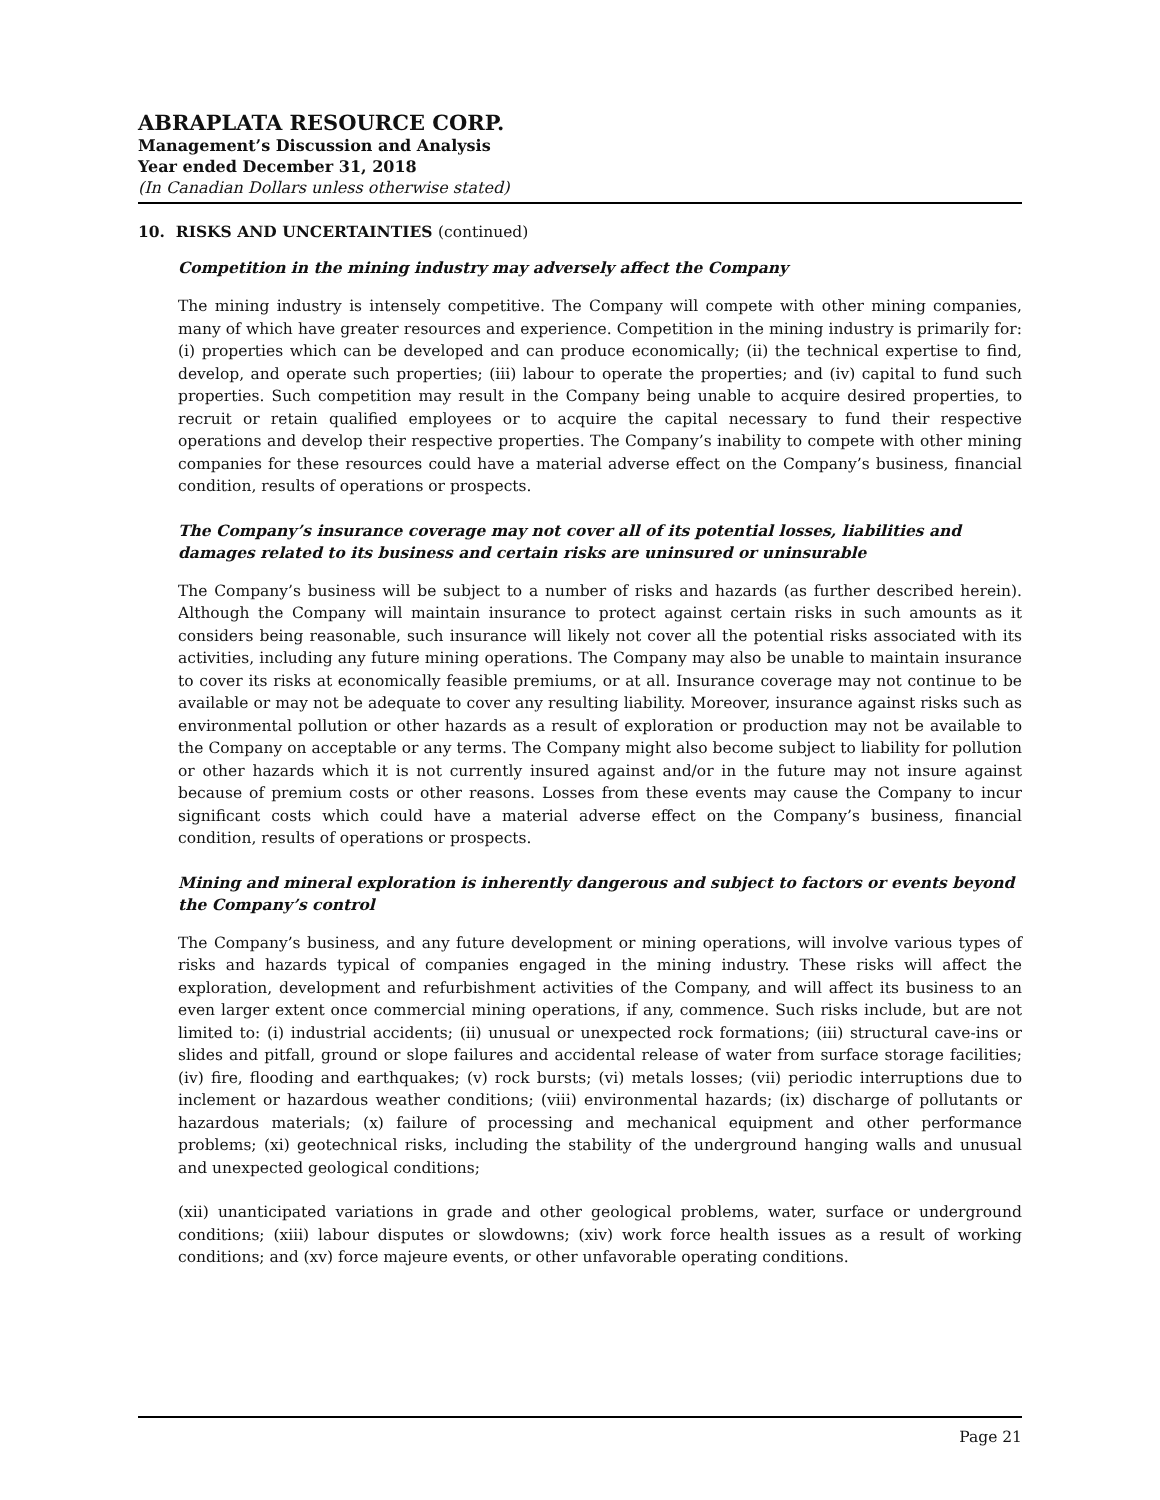ABRAPLATA RESOURCE CORP.
Management’s Discussion and Analysis
Year ended December 31, 2018
(In Canadian Dollars unless otherwise stated)
10. RISKS AND UNCERTAINTIES (continued)
Competition in the mining industry may adversely affect the Company
The mining industry is intensely competitive. The Company will compete with other mining companies, many of which have greater resources and experience. Competition in the mining industry is primarily for: (i) properties which can be developed and can produce economically; (ii) the technical expertise to find, develop, and operate such properties; (iii) labour to operate the properties; and (iv) capital to fund such properties. Such competition may result in the Company being unable to acquire desired properties, to recruit or retain qualified employees or to acquire the capital necessary to fund their respective operations and develop their respective properties. The Company’s inability to compete with other mining companies for these resources could have a material adverse effect on the Company’s business, financial condition, results of operations or prospects.
The Company’s insurance coverage may not cover all of its potential losses, liabilities and damages related to its business and certain risks are uninsured or uninsurable
The Company’s business will be subject to a number of risks and hazards (as further described herein). Although the Company will maintain insurance to protect against certain risks in such amounts as it considers being reasonable, such insurance will likely not cover all the potential risks associated with its activities, including any future mining operations. The Company may also be unable to maintain insurance to cover its risks at economically feasible premiums, or at all. Insurance coverage may not continue to be available or may not be adequate to cover any resulting liability. Moreover, insurance against risks such as environmental pollution or other hazards as a result of exploration or production may not be available to the Company on acceptable or any terms. The Company might also become subject to liability for pollution or other hazards which it is not currently insured against and/or in the future may not insure against because of premium costs or other reasons. Losses from these events may cause the Company to incur significant costs which could have a material adverse effect on the Company’s business, financial condition, results of operations or prospects.
Mining and mineral exploration is inherently dangerous and subject to factors or events beyond the Company’s control
The Company’s business, and any future development or mining operations, will involve various types of risks and hazards typical of companies engaged in the mining industry. These risks will affect the exploration, development and refurbishment activities of the Company, and will affect its business to an even larger extent once commercial mining operations, if any, commence. Such risks include, but are not limited to: (i) industrial accidents; (ii) unusual or unexpected rock formations; (iii) structural cave-ins or slides and pitfall, ground or slope failures and accidental release of water from surface storage facilities; (iv) fire, flooding and earthquakes; (v) rock bursts; (vi) metals losses; (vii) periodic interruptions due to inclement or hazardous weather conditions; (viii) environmental hazards; (ix) discharge of pollutants or hazardous materials; (x) failure of processing and mechanical equipment and other performance problems; (xi) geotechnical risks, including the stability of the underground hanging walls and unusual and unexpected geological conditions;
(xii) unanticipated variations in grade and other geological problems, water, surface or underground conditions; (xiii) labour disputes or slowdowns; (xiv) work force health issues as a result of working conditions; and (xv) force majeure events, or other unfavorable operating conditions.
Page 21